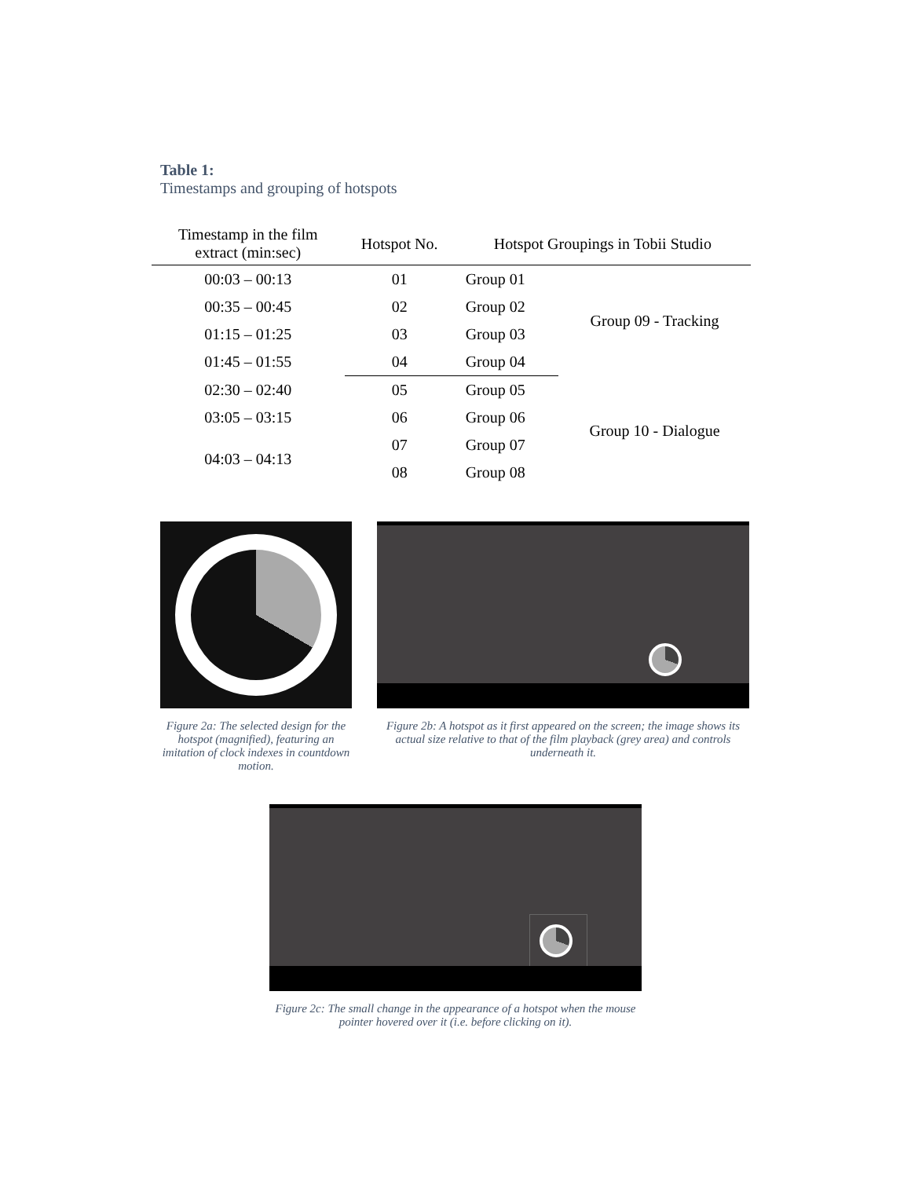Table 1:
Timestamps and grouping of hotspots
| Timestamp in the film extract (min:sec) | Hotspot No. | Hotspot Groupings in Tobii Studio | |
| --- | --- | --- | --- |
| 00:03 – 00:13 | 01 | Group 01 | Group 09 - Tracking |
| 00:35 – 00:45 | 02 | Group 02 | |
| 01:15 – 01:25 | 03 | Group 03 | |
| 01:45 – 01:55 | 04 | Group 04 | |
| 02:30 – 02:40 | 05 | Group 05 | Group 10 - Dialogue |
| 03:05 – 03:15 | 06 | Group 06 | |
| 04:03 – 04:13 | 07 | Group 07 | |
| | 08 | Group 08 | |
Figure 2a: The selected design for the hotspot (magnified), featuring an imitation of clock indexes in countdown motion.
Figure 2b: A hotspot as it first appeared on the screen; the image shows its actual size relative to that of the film playback (grey area) and controls underneath it.
Figure 2c: The small change in the appearance of a hotspot when the mouse pointer hovered over it (i.e. before clicking on it).